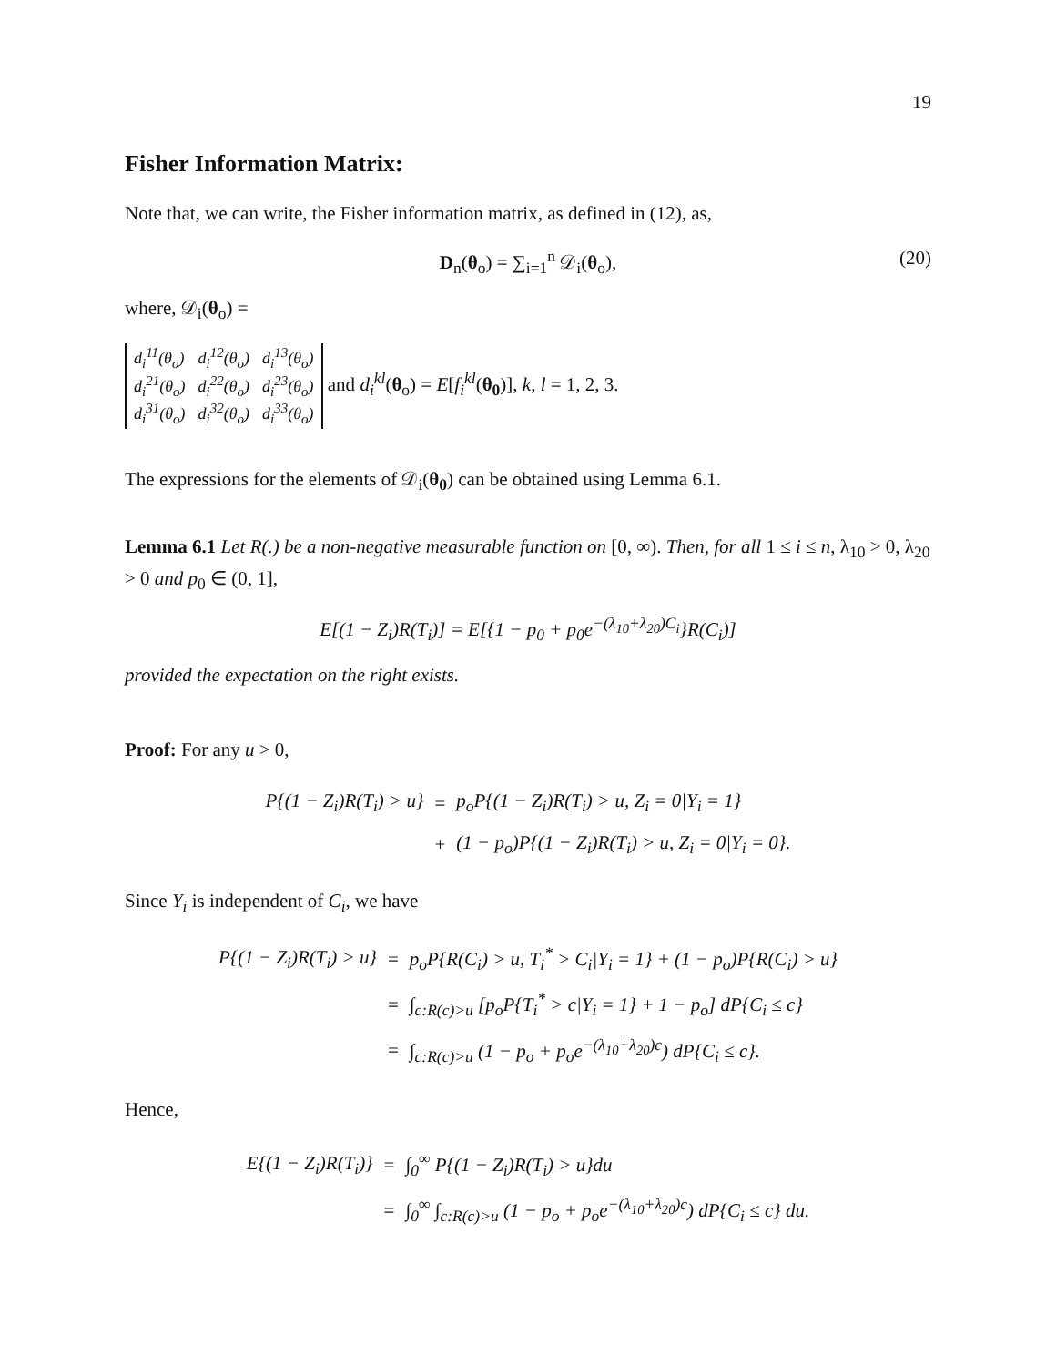19
Fisher Information Matrix:
Note that, we can write, the Fisher information matrix, as defined in (12), as,
D<sub>n</sub>(θ<sub>o</sub>) = ∑<sub>i=1</sub><sup>n</sup> 𝒟<sub>i</sub>(θ<sub>o</sub>), (20)
where, 𝒟<sub>i</sub>(θ<sub>o</sub>) =
| d<sub>i</sub><sup>11</sup>(θ<sub>o</sub>) | d<sub>i</sub><sup>12</sup>(θ<sub>o</sub>) | d<sub>i</sub><sup>13</sup>(θ<sub>o</sub>) |
| d<sub>i</sub><sup>21</sup>(θ<sub>o</sub>) | d<sub>i</sub><sup>22</sup>(θ<sub>o</sub>) | d<sub>i</sub><sup>23</sup>(θ<sub>o</sub>) |
| d<sub>i</sub><sup>31</sup>(θ<sub>o</sub>) | d<sub>i</sub><sup>32</sup>(θ<sub>o</sub>) | d<sub>i</sub><sup>33</sup>(θ<sub>o</sub>) |
and d<sub>i</sub><sup>kl</sup>(θ<sub>o</sub>) = E[f<sub>i</sub><sup>kl</sup>(θ<sub>0</sub>)], k, l = 1, 2, 3.
The expressions for the elements of 𝒟<sub>i</sub>(θ<sub>0</sub>) can be obtained using Lemma 6.1.
Lemma 6.1 Let R(.) be a non-negative measurable function on [0, ∞). Then, for all 1 ≤ i ≤ n, λ<sub>10</sub> > 0, λ<sub>20</sub> > 0 and p<sub>0</sub> ∈ (0, 1],
E[(1 − Z<sub>i</sub>)R(T<sub>i</sub>)] = E[{1 − p<sub>0</sub> + p<sub>0</sub>e<sup>−(λ<sub>10</sub>+λ<sub>20</sub>)C<sub>i</sub></sup>}R(C<sub>i</sub>)]
provided the expectation on the right exists.
Proof: For any u > 0,
| P{(1 − Z<sub>i</sub>)R(T<sub>i</sub>) > u} | = | p<sub>o</sub>P{(1 − Z<sub>i</sub>)R(T<sub>i</sub>) > u, Z<sub>i</sub> = 0/Y<sub>i</sub> = 1} |
| | + | (1 − p<sub>o</sub>)P{(1 − Z<sub>i</sub>)R(T<sub>i</sub>) > u, Z<sub>i</sub> = 0/Y<sub>i</sub> = 0}. |
Since Y<sub>i</sub> is independent of C<sub>i</sub>, we have
| P{(1 − Z<sub>i</sub>)R(T<sub>i</sub>) > u} | = | p<sub>o</sub>P{R(C<sub>i</sub>) > u, T<sub>i</sub><sup>*</sup> > C<sub>i</sub>/Y<sub>i</sub> = 1} + (1 − p<sub>o</sub>)P{R(C<sub>i</sub>) > u} |
| | = | ∫<sub>c:R(c)>u</sub> [p<sub>o</sub>P{T<sub>i</sub><sup>*</sup> > c/Y<sub>i</sub> = 1} + 1 − p<sub>o</sub>] dP{C<sub>i</sub> ≤ c} |
| | = | ∫<sub>c:R(c)>u</sub> (1 − p<sub>o</sub> + p<sub>o</sub>e<sup>−(λ<sub>10</sub>+λ<sub>20</sub>)c</sup>) dP{C<sub>i</sub> ≤ c}. |
Hence,
| E{(1 − Z<sub>i</sub>)R(T<sub>i</sub>)} | = | ∫<sub>0</sub><sup>∞</sup> P{(1 − Z<sub>i</sub>)R(T<sub>i</sub>) > u}du |
| | = | ∫<sub>0</sub><sup>∞</sup> ∫<sub>c:R(c)>u</sub> (1 − p<sub>o</sub> + p<sub>o</sub>e<sup>−(λ<sub>10</sub>+λ<sub>20</sub>)c</sup>) dP{C<sub>i</sub> ≤ c} du. |